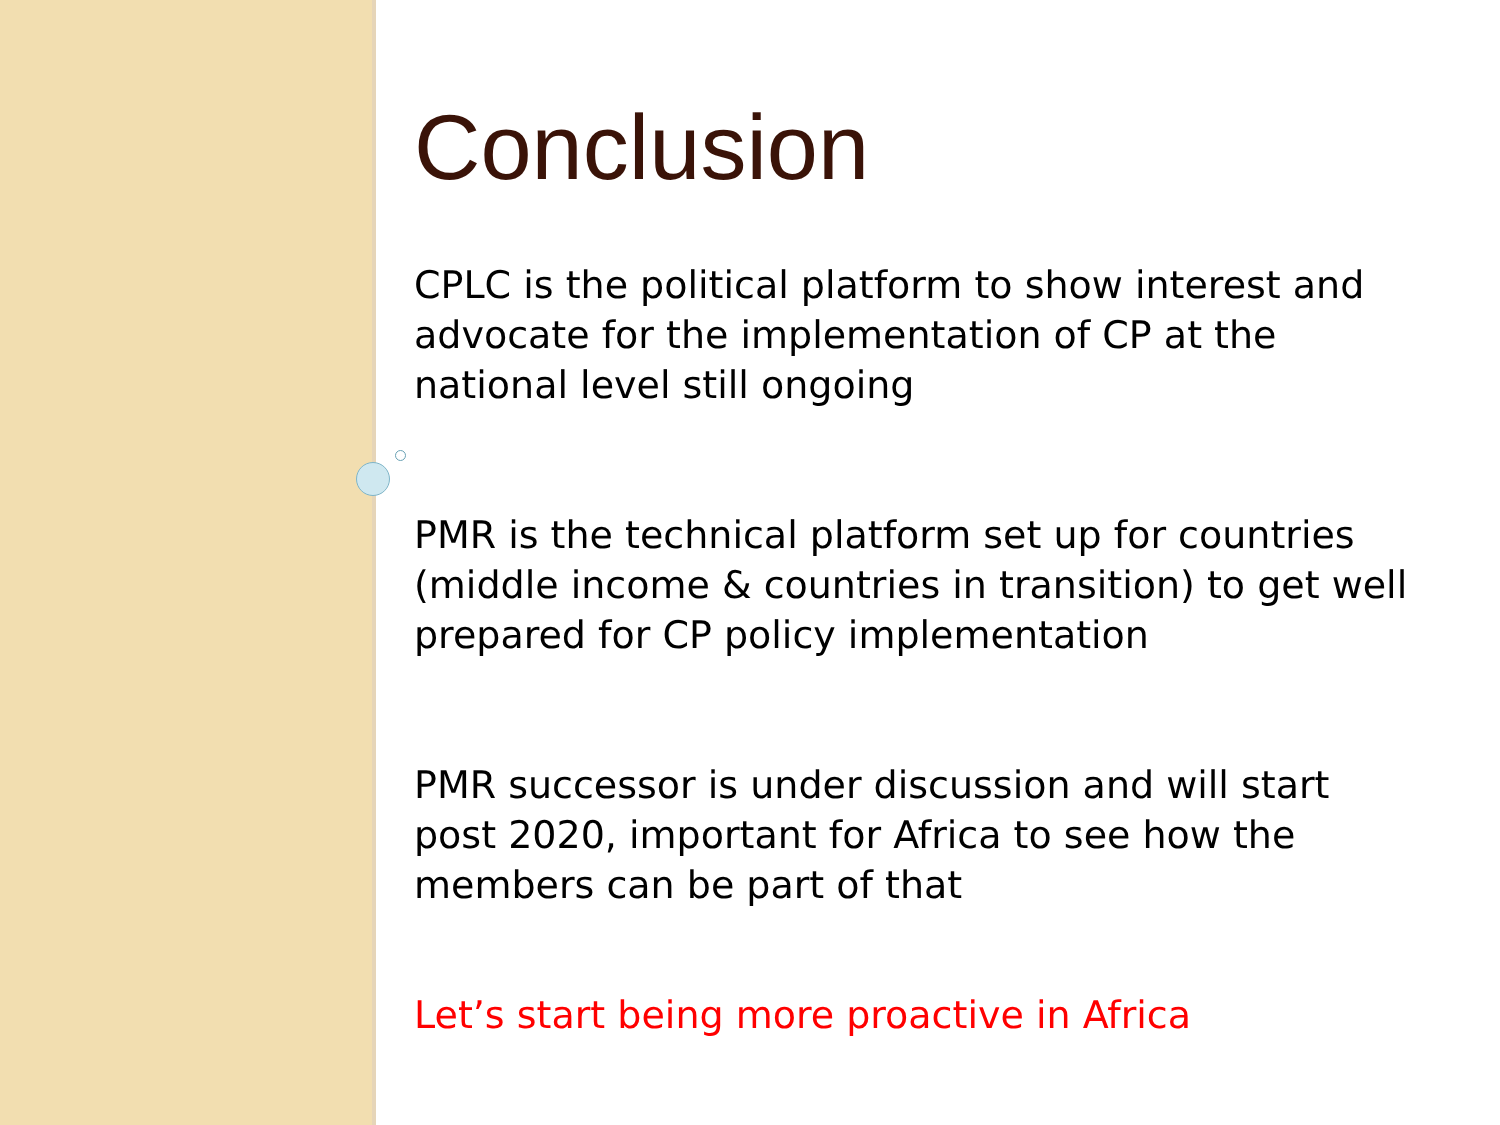Conclusion
CPLC is the political platform to show interest and advocate for the implementation of CP at the national level still ongoing
PMR is the technical platform set up for countries (middle income & countries in transition) to get well prepared for CP policy implementation
PMR successor is under discussion and will start post 2020, important for Africa to see how the members can be part of that
Let’s start being more proactive in Africa